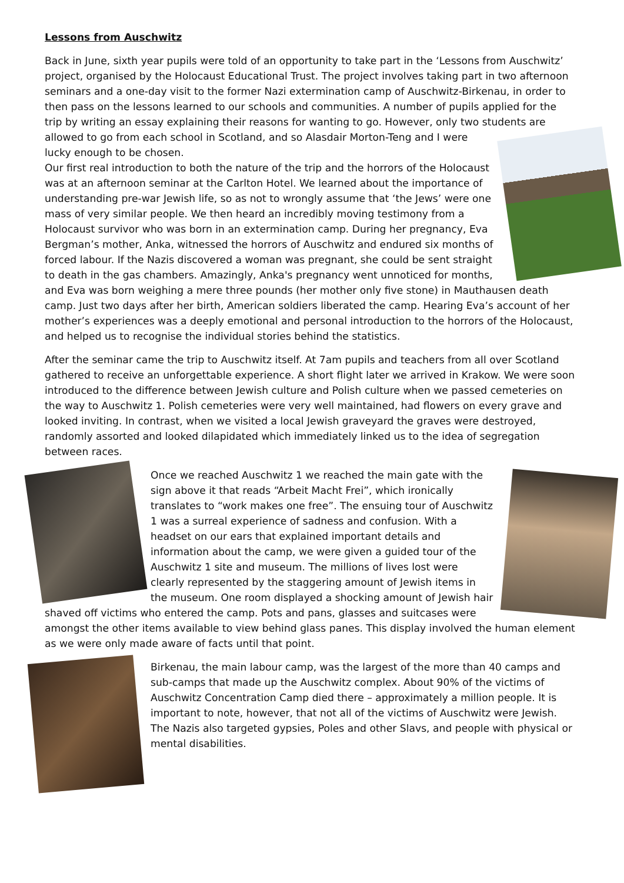Lessons from Auschwitz
Back in June, sixth year pupils were told of an opportunity to take part in the ‘Lessons from Auschwitz’ project, organised by the Holocaust Educational Trust. The project involves taking part in two afternoon seminars and a one-day visit to the former Nazi extermination camp of Auschwitz-Birkenau, in order to then pass on the lessons learned to our schools and communities. A number of pupils applied for the trip by writing an essay explaining their reasons for wanting to go. However, only two students are allowed to go from each school in Scotland, and so Alasdair Morton-Teng and I were lucky enough to be chosen.
Our first real introduction to both the nature of the trip and the horrors of the Holocaust was at an afternoon seminar at the Carlton Hotel. We learned about the importance of understanding pre-war Jewish life, so as not to wrongly assume that ‘the Jews’ were one mass of very similar people. We then heard an incredibly moving testimony from a Holocaust survivor who was born in an extermination camp. During her pregnancy, Eva Bergman’s mother, Anka, witnessed the horrors of Auschwitz and endured six months of forced labour. If the Nazis discovered a woman was pregnant, she could be sent straight to death in the gas chambers. Amazingly, Anka's pregnancy went unnoticed for months, and Eva was born weighing a mere three pounds (her mother only five stone) in Mauthausen death camp. Just two days after her birth, American soldiers liberated the camp. Hearing Eva’s account of her mother’s experiences was a deeply emotional and personal introduction to the horrors of the Holocaust, and helped us to recognise the individual stories behind the statistics.
After the seminar came the trip to Auschwitz itself. At 7am pupils and teachers from all over Scotland gathered to receive an unforgettable experience. A short flight later we arrived in Krakow. We were soon introduced to the difference between Jewish culture and Polish culture when we passed cemeteries on the way to Auschwitz 1. Polish cemeteries were very well maintained, had flowers on every grave and looked inviting. In contrast, when we visited a local Jewish graveyard the graves were destroyed, randomly assorted and looked dilapidated which immediately linked us to the idea of segregation between races.
Once we reached Auschwitz 1 we reached the main gate with the sign above it that reads “Arbeit Macht Frei”, which ironically translates to “work makes one free”. The ensuing tour of Auschwitz 1 was a surreal experience of sadness and confusion. With a headset on our ears that explained important details and information about the camp, we were given a guided tour of the Auschwitz 1 site and museum. The millions of lives lost were clearly represented by the staggering amount of Jewish items in the museum. One room displayed a shocking amount of Jewish hair shaved off victims who entered the camp. Pots and pans, glasses and suitcases were amongst the other items available to view behind glass panes. This display involved the human element as we were only made aware of facts until that point.
Birkenau, the main labour camp, was the largest of the more than 40 camps and sub-camps that made up the Auschwitz complex. About 90% of the victims of Auschwitz Concentration Camp died there – approximately a million people. It is important to note, however, that not all of the victims of Auschwitz were Jewish. The Nazis also targeted gypsies, Poles and other Slavs, and people with physical or mental disabilities.